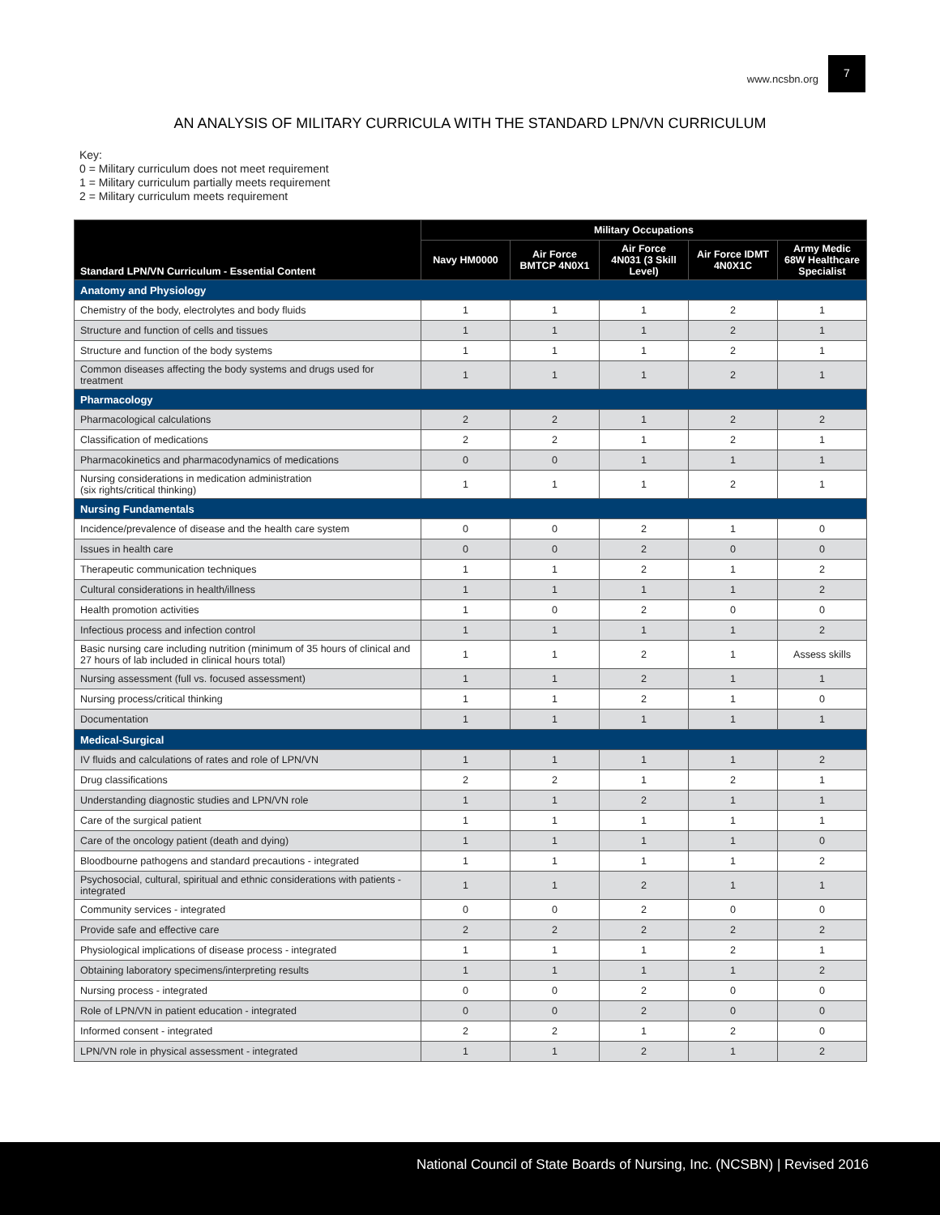www.ncsbn.org
7
AN ANALYSIS OF MILITARY CURRICULA WITH THE STANDARD LPN/VN CURRICULUM
Key:
0 = Military curriculum does not meet requirement
1 = Military curriculum partially meets requirement
2 = Military curriculum meets requirement
| Standard LPN/VN Curriculum - Essential Content | Military Occupations | | | | |
| --- | --- | --- | --- | --- | --- |
| | Navy HM0000 | Air Force BMTCP 4N0X1 | Air Force 4N031 (3 Skill Level) | Air Force IDMT 4N0X1C | Army Medic 68W Healthcare Specialist |
| Anatomy and Physiology | | | | | |
| Chemistry of the body, electrolytes and body fluids | 1 | 1 | 1 | 2 | 1 |
| Structure and function of cells and tissues | 1 | 1 | 1 | 2 | 1 |
| Structure and function of the body systems | 1 | 1 | 1 | 2 | 1 |
| Common diseases affecting the body systems and drugs used for treatment | 1 | 1 | 1 | 2 | 1 |
| Pharmacology | | | | | |
| Pharmacological calculations | 2 | 2 | 1 | 2 | 2 |
| Classification of medications | 2 | 2 | 1 | 2 | 1 |
| Pharmacokinetics and pharmacodynamics of medications | 0 | 0 | 1 | 1 | 1 |
| Nursing considerations in medication administration (six rights/critical thinking) | 1 | 1 | 1 | 2 | 1 |
| Nursing Fundamentals | | | | | |
| Incidence/prevalence of disease and the health care system | 0 | 0 | 2 | 1 | 0 |
| Issues in health care | 0 | 0 | 2 | 0 | 0 |
| Therapeutic communication techniques | 1 | 1 | 2 | 1 | 2 |
| Cultural considerations in health/illness | 1 | 1 | 1 | 1 | 2 |
| Health promotion activities | 1 | 0 | 2 | 0 | 0 |
| Infectious process and infection control | 1 | 1 | 1 | 1 | 2 |
| Basic nursing care including nutrition (minimum of 35 hours of clinical and 27 hours of lab included in clinical hours total) | 1 | 1 | 2 | 1 | Assess skills |
| Nursing assessment (full vs. focused assessment) | 1 | 1 | 2 | 1 | 1 |
| Nursing process/critical thinking | 1 | 1 | 2 | 1 | 0 |
| Documentation | 1 | 1 | 1 | 1 | 1 |
| Medical-Surgical | | | | | |
| IV fluids and calculations of rates and role of LPN/VN | 1 | 1 | 1 | 1 | 2 |
| Drug classifications | 2 | 2 | 1 | 2 | 1 |
| Understanding diagnostic studies and LPN/VN role | 1 | 1 | 2 | 1 | 1 |
| Care of the surgical patient | 1 | 1 | 1 | 1 | 1 |
| Care of the oncology patient (death and dying) | 1 | 1 | 1 | 1 | 0 |
| Bloodbourne pathogens and standard precautions - integrated | 1 | 1 | 1 | 1 | 2 |
| Psychosocial, cultural, spiritual and ethnic considerations with patients - integrated | 1 | 1 | 2 | 1 | 1 |
| Community services - integrated | 0 | 0 | 2 | 0 | 0 |
| Provide safe and effective care | 2 | 2 | 2 | 2 | 2 |
| Physiological implications of disease process - integrated | 1 | 1 | 1 | 2 | 1 |
| Obtaining laboratory specimens/interpreting results | 1 | 1 | 1 | 1 | 2 |
| Nursing process - integrated | 0 | 0 | 2 | 0 | 0 |
| Role of LPN/VN in patient education - integrated | 0 | 0 | 2 | 0 | 0 |
| Informed consent - integrated | 2 | 2 | 1 | 2 | 0 |
| LPN/VN role in physical assessment - integrated | 1 | 1 | 2 | 1 | 2 |
National Council of State Boards of Nursing, Inc. (NCSBN) | Revised 2016